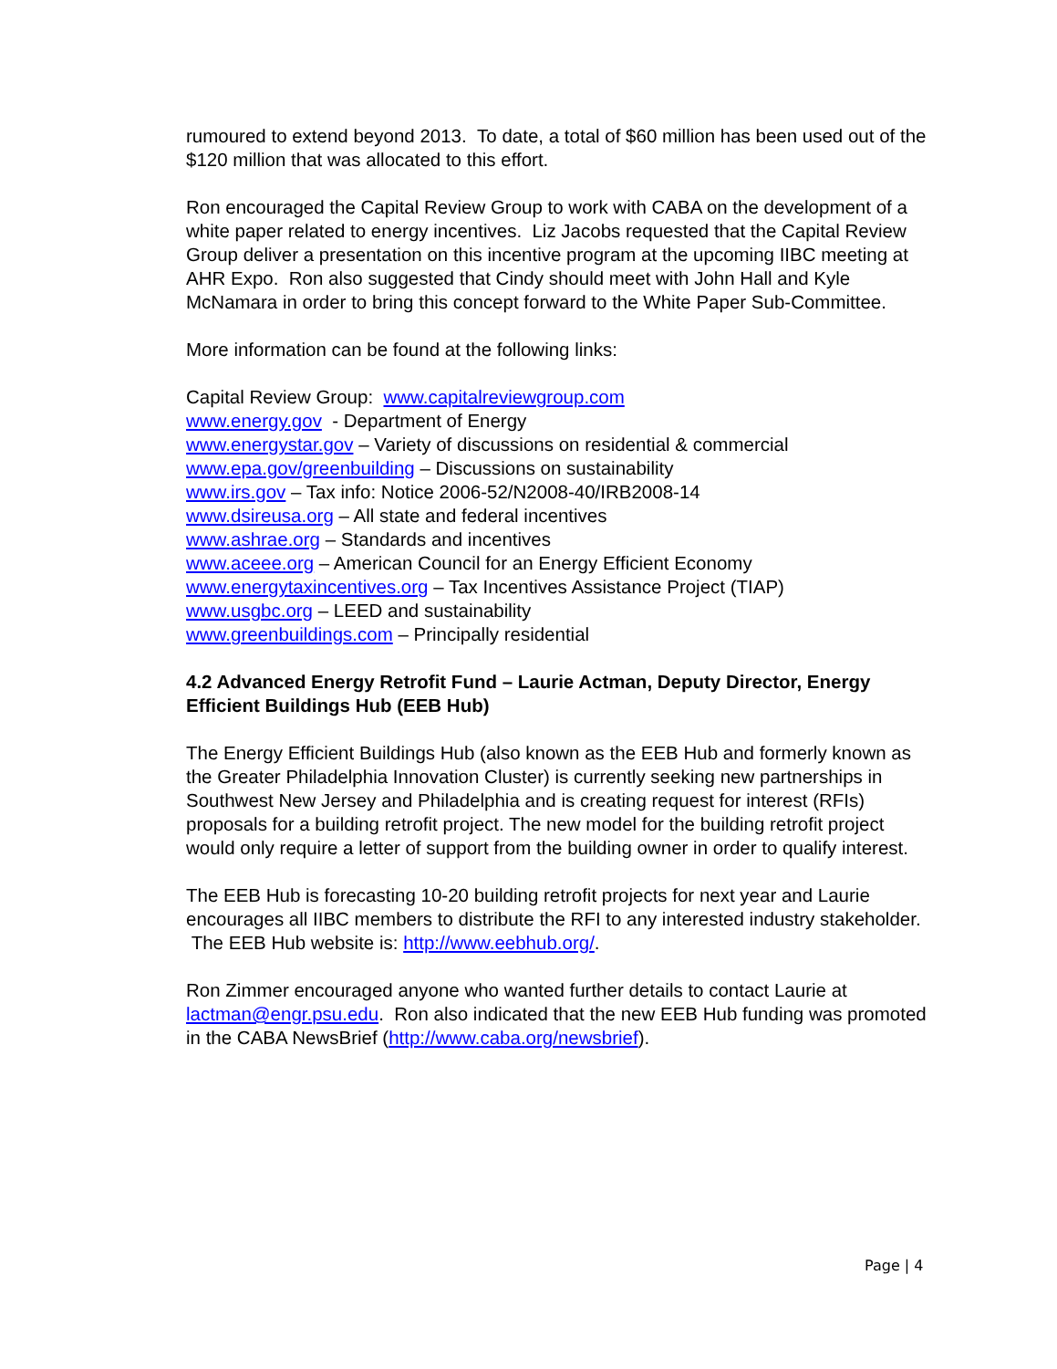rumoured to extend beyond 2013. To date, a total of $60 million has been used out of the $120 million that was allocated to this effort.
Ron encouraged the Capital Review Group to work with CABA on the development of a white paper related to energy incentives. Liz Jacobs requested that the Capital Review Group deliver a presentation on this incentive program at the upcoming IIBC meeting at AHR Expo. Ron also suggested that Cindy should meet with John Hall and Kyle McNamara in order to bring this concept forward to the White Paper Sub-Committee.
More information can be found at the following links:
Capital Review Group: www.capitalreviewgroup.com
www.energy.gov - Department of Energy
www.energystar.gov – Variety of discussions on residential & commercial
www.epa.gov/greenbuilding – Discussions on sustainability
www.irs.gov – Tax info: Notice 2006-52/N2008-40/IRB2008-14
www.dsireusa.org – All state and federal incentives
www.ashrae.org – Standards and incentives
www.aceee.org – American Council for an Energy Efficient Economy
www.energytaxincentives.org – Tax Incentives Assistance Project (TIAP)
www.usgbc.org – LEED and sustainability
www.greenbuildings.com – Principally residential
4.2 Advanced Energy Retrofit Fund – Laurie Actman, Deputy Director, Energy Efficient Buildings Hub (EEB Hub)
The Energy Efficient Buildings Hub (also known as the EEB Hub and formerly known as the Greater Philadelphia Innovation Cluster) is currently seeking new partnerships in Southwest New Jersey and Philadelphia and is creating request for interest (RFIs) proposals for a building retrofit project. The new model for the building retrofit project would only require a letter of support from the building owner in order to qualify interest.
The EEB Hub is forecasting 10-20 building retrofit projects for next year and Laurie encourages all IIBC members to distribute the RFI to any interested industry stakeholder. The EEB Hub website is: http://www.eebhub.org/.
Ron Zimmer encouraged anyone who wanted further details to contact Laurie at lactman@engr.psu.edu. Ron also indicated that the new EEB Hub funding was promoted in the CABA NewsBrief (http://www.caba.org/newsbrief).
Page | 4